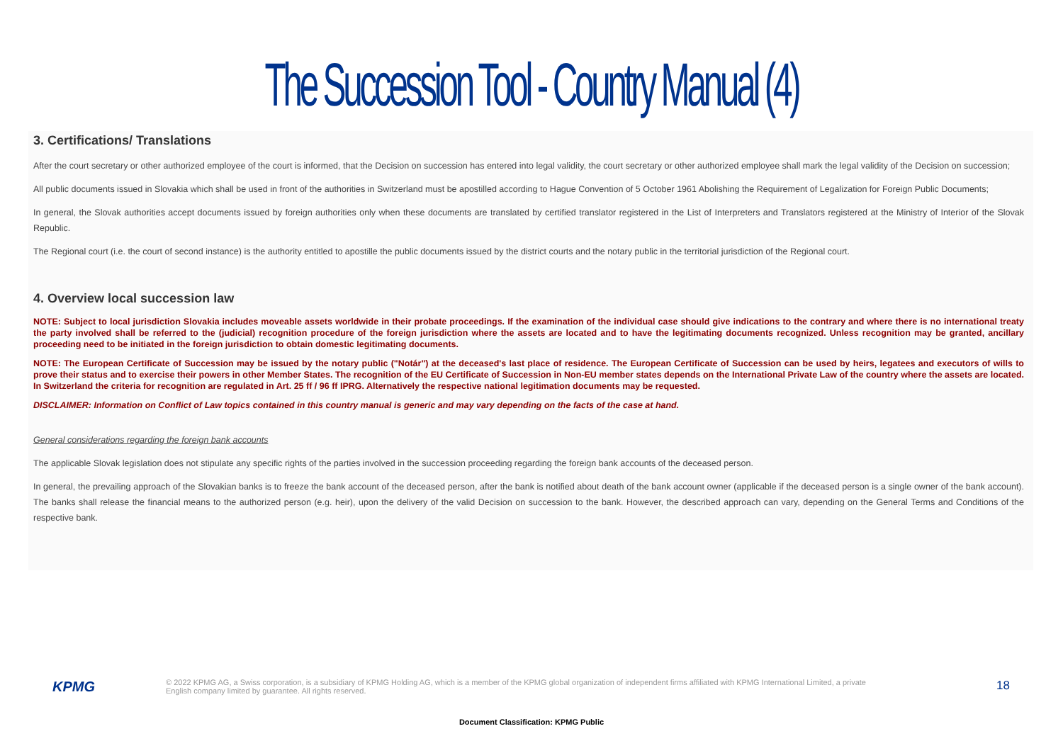The Succession Tool - Country Manual (4)
3. Certifications/ Translations
After the court secretary or other authorized employee of the court is informed, that the Decision on succession has entered into legal validity, the court secretary or other authorized employee shall mark the legal validity of the Decision on succession;
All public documents issued in Slovakia which shall be used in front of the authorities in Switzerland must be apostilled according to Hague Convention of 5 October 1961 Abolishing the Requirement of Legalization for Foreign Public Documents;
In general, the Slovak authorities accept documents issued by foreign authorities only when these documents are translated by certified translator registered in the List of Interpreters and Translators registered at the Ministry of Interior of the Slovak Republic.
The Regional court (i.e. the court of second instance) is the authority entitled to apostille the public documents issued by the district courts and the notary public in the territorial jurisdiction of the Regional court.
4. Overview local succession law
NOTE: Subject to local jurisdiction Slovakia includes moveable assets worldwide in their probate proceedings. If the examination of the individual case should give indications to the contrary and where there is no international treaty the party involved shall be referred to the (judicial) recognition procedure of the foreign jurisdiction where the assets are located and to have the legitimating documents recognized. Unless recognition may be granted, ancillary proceeding need to be initiated in the foreign jurisdiction to obtain domestic legitimating documents.
NOTE: The European Certificate of Succession may be issued by the notary public ("Notár") at the deceased's last place of residence. The European Certificate of Succession can be used by heirs, legatees and executors of wills to prove their status and to exercise their powers in other Member States. The recognition of the EU Certificate of Succession in Non-EU member states depends on the International Private Law of the country where the assets are located. In Switzerland the criteria for recognition are regulated in Art. 25 ff / 96 ff IPRG. Alternatively the respective national legitimation documents may be requested.
DISCLAIMER: Information on Conflict of Law topics contained in this country manual is generic and may vary depending on the facts of the case at hand.
General considerations regarding the foreign bank accounts
The applicable Slovak legislation does not stipulate any specific rights of the parties involved in the succession proceeding regarding the foreign bank accounts of the deceased person.
In general, the prevailing approach of the Slovakian banks is to freeze the bank account of the deceased person, after the bank is notified about death of the bank account owner (applicable if the deceased person is a single owner of the bank account). The banks shall release the financial means to the authorized person (e.g. heir), upon the delivery of the valid Decision on succession to the bank. However, the described approach can vary, depending on the General Terms and Conditions of the respective bank.
KPMG
© 2022 KPMG AG, a Swiss corporation, is a subsidiary of KPMG Holding AG, which is a member of the KPMG global organization of independent firms affiliated with KPMG International Limited, a private English company limited by guarantee. All rights reserved.
18
Document Classification: KPMG Public